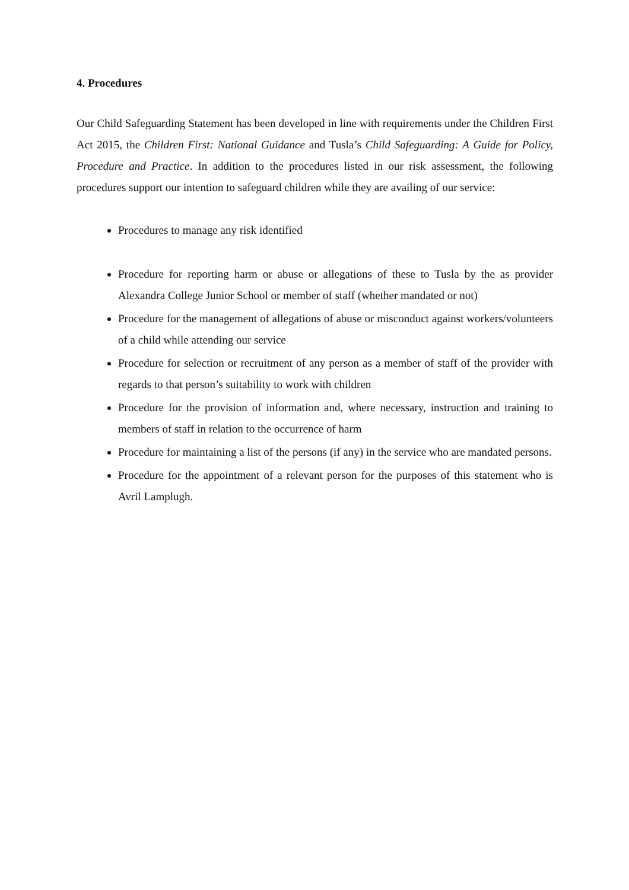4. Procedures
Our Child Safeguarding Statement has been developed in line with requirements under the Children First Act 2015, the Children First: National Guidance and Tusla’s Child Safeguarding: A Guide for Policy, Procedure and Practice. In addition to the procedures listed in our risk assessment, the following procedures support our intention to safeguard children while they are availing of our service:
Procedures to manage any risk identified
Procedure for reporting harm or abuse or allegations of these to Tusla by the as provider Alexandra College Junior School or member of staff (whether mandated or not)
Procedure for the management of allegations of abuse or misconduct against workers/volunteers of a child while attending our service
Procedure for selection or recruitment of any person as a member of staff of the provider with regards to that person’s suitability to work with children
Procedure for the provision of information and, where necessary, instruction and training to members of staff in relation to the occurrence of harm
Procedure for maintaining a list of the persons (if any) in the service who are mandated persons.
Procedure for the appointment of a relevant person for the purposes of this statement who is Avril Lamplugh.